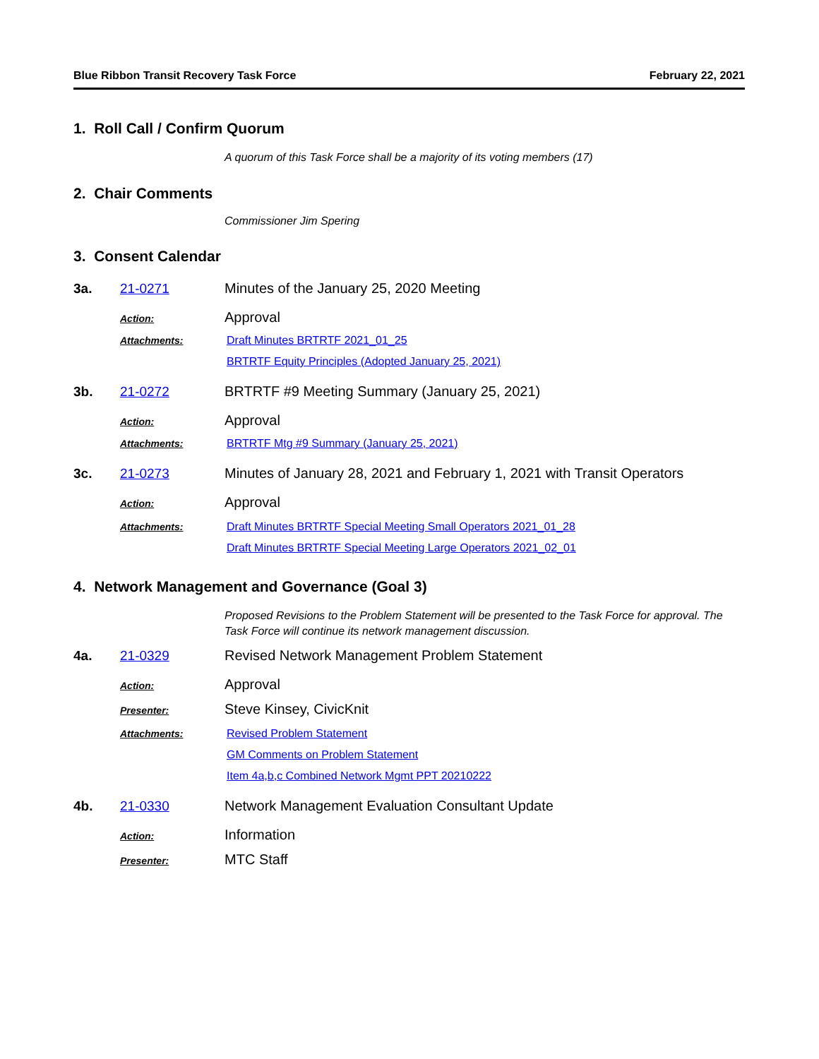Blue Ribbon Transit Recovery Task Force February 22, 2021
1. Roll Call / Confirm Quorum
A quorum of this Task Force shall be a majority of its voting members (17)
2. Chair Comments
Commissioner Jim Spering
3. Consent Calendar
3a. 21-0271 Minutes of the January 25, 2020 Meeting
Action: Approval
Attachments: Draft Minutes BRTRTF 2021_01_25
BRTRTF Equity Principles (Adopted January 25, 2021)
3b. 21-0272 BRTRTF #9 Meeting Summary (January 25, 2021)
Action: Approval
Attachments: BRTRTF Mtg #9 Summary (January 25, 2021)
3c. 21-0273 Minutes of January 28, 2021 and February 1, 2021 with Transit Operators
Action: Approval
Attachments: Draft Minutes BRTRTF Special Meeting Small Operators 2021_01_28
Draft Minutes BRTRTF Special Meeting Large Operators 2021_02_01
4. Network Management and Governance (Goal 3)
Proposed Revisions to the Problem Statement will be presented to the Task Force for approval. The Task Force will continue its network management discussion.
4a. 21-0329 Revised Network Management Problem Statement
Action: Approval
Presenter: Steve Kinsey, CivicKnit
Attachments: Revised Problem Statement
GM Comments on Problem Statement
Item 4a,b,c Combined Network Mgmt PPT 20210222
4b. 21-0330 Network Management Evaluation Consultant Update
Action: Information
Presenter: MTC Staff